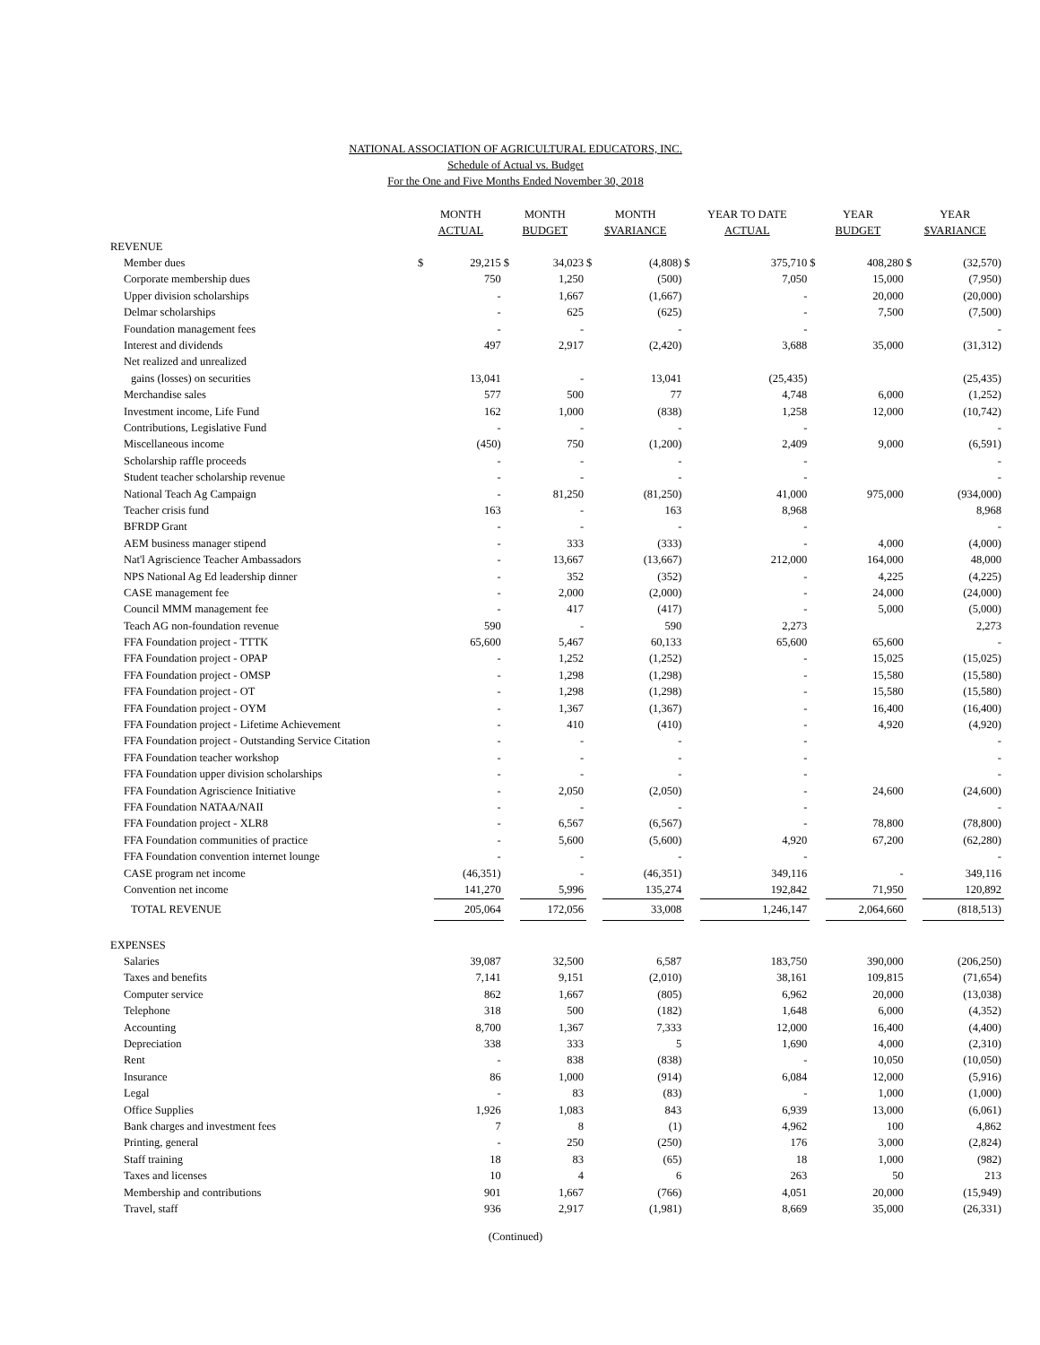NATIONAL ASSOCIATION OF AGRICULTURAL EDUCATORS, INC.
Schedule of Actual vs. Budget
For the One and Five Months Ended November 30, 2018
| | MONTH ACTUAL | | MONTH BUDGET | | MONTH $VARIANCE | | YEAR TO DATE ACTUAL | | YEAR BUDGET | | YEAR $VARIANCE | |
| --- | --- | --- | --- | --- | --- | --- | --- | --- | --- | --- | --- | --- |
| REVENUE | | | | | | | | | | | | |
| Member dues | $ | 29,215 | $ | 34,023 | $ | (4,808) | $ | 375,710 | $ | 408,280 | $ | (32,570) |
| Corporate membership dues | | 750 | | 1,250 | | (500) | | 7,050 | | 15,000 | | (7,950) |
| Upper division scholarships | | - | | 1,667 | | (1,667) | | - | | 20,000 | | (20,000) |
| Delmar scholarships | | - | | 625 | | (625) | | - | | 7,500 | | (7,500) |
| Foundation management fees | | - | | - | | - | | - | | | | - |
| Interest and dividends | | 497 | | 2,917 | | (2,420) | | 3,688 | | 35,000 | | (31,312) |
| Net realized and unrealized | | | | | | | | | | | | |
| gains (losses) on securities | | 13,041 | | - | | 13,041 | | (25,435) | | | | (25,435) |
| Merchandise sales | | 577 | | 500 | | 77 | | 4,748 | | 6,000 | | (1,252) |
| Investment income, Life Fund | | 162 | | 1,000 | | (838) | | 1,258 | | 12,000 | | (10,742) |
| Contributions, Legislative Fund | | - | | - | | - | | - | | | | - |
| Miscellaneous income | | (450) | | 750 | | (1,200) | | 2,409 | | 9,000 | | (6,591) |
| Scholarship raffle proceeds | | - | | - | | - | | - | | | | - |
| Student teacher scholarship revenue | | - | | - | | - | | - | | | | - |
| National Teach Ag Campaign | | - | | 81,250 | | (81,250) | | 41,000 | | 975,000 | | (934,000) |
| Teacher crisis fund | | 163 | | - | | 163 | | 8,968 | | | | 8,968 |
| BFRDP Grant | | - | | - | | - | | - | | | | - |
| AEM business manager stipend | | - | | 333 | | (333) | | - | | 4,000 | | (4,000) |
| Nat'l Agriscience Teacher Ambassadors | | - | | 13,667 | | (13,667) | | 212,000 | | 164,000 | | 48,000 |
| NPS National Ag Ed leadership dinner | | - | | 352 | | (352) | | - | | 4,225 | | (4,225) |
| CASE management fee | | - | | 2,000 | | (2,000) | | - | | 24,000 | | (24,000) |
| Council MMM management fee | | - | | 417 | | (417) | | - | | 5,000 | | (5,000) |
| Teach AG non-foundation revenue | | 590 | | - | | 590 | | 2,273 | | | | 2,273 |
| FFA Foundation project - TTTK | | 65,600 | | 5,467 | | 60,133 | | 65,600 | | 65,600 | | - |
| FFA Foundation project - OPAP | | - | | 1,252 | | (1,252) | | - | | 15,025 | | (15,025) |
| FFA Foundation project - OMSP | | - | | 1,298 | | (1,298) | | - | | 15,580 | | (15,580) |
| FFA Foundation project - OT | | - | | 1,298 | | (1,298) | | - | | 15,580 | | (15,580) |
| FFA Foundation project - OYM | | - | | 1,367 | | (1,367) | | - | | 16,400 | | (16,400) |
| FFA Foundation project - Lifetime Achievement | | - | | 410 | | (410) | | - | | 4,920 | | (4,920) |
| FFA Foundation project - Outstanding Service Citation | | - | | - | | - | | - | | | | - |
| FFA Foundation teacher workshop | | - | | - | | - | | - | | | | - |
| FFA Foundation upper division scholarships | | - | | - | | - | | - | | | | - |
| FFA Foundation Agriscience Initiative | | - | | 2,050 | | (2,050) | | - | | 24,600 | | (24,600) |
| FFA Foundation NATAA/NAII | | - | | - | | - | | - | | | | - |
| FFA Foundation project - XLR8 | | - | | 6,567 | | (6,567) | | - | | 78,800 | | (78,800) |
| FFA Foundation communities of practice | | - | | 5,600 | | (5,600) | | 4,920 | | 67,200 | | (62,280) |
| FFA Foundation convention internet lounge | | - | | - | | - | | - | | | | - |
| CASE program net income | | (46,351) | | - | | (46,351) | | 349,116 | | - | | 349,116 |
| Convention net income | | 141,270 | | 5,996 | | 135,274 | | 192,842 | | 71,950 | | 120,892 |
| TOTAL REVENUE | | 205,064 | | 172,056 | | 33,008 | | 1,246,147 | | 2,064,660 | | (818,513) |
| EXPENSES | | | | | | | | | | | | |
| Salaries | | 39,087 | | 32,500 | | 6,587 | | 183,750 | | 390,000 | | (206,250) |
| Taxes and benefits | | 7,141 | | 9,151 | | (2,010) | | 38,161 | | 109,815 | | (71,654) |
| Computer service | | 862 | | 1,667 | | (805) | | 6,962 | | 20,000 | | (13,038) |
| Telephone | | 318 | | 500 | | (182) | | 1,648 | | 6,000 | | (4,352) |
| Accounting | | 8,700 | | 1,367 | | 7,333 | | 12,000 | | 16,400 | | (4,400) |
| Depreciation | | 338 | | 333 | | 5 | | 1,690 | | 4,000 | | (2,310) |
| Rent | | - | | 838 | | (838) | | - | | 10,050 | | (10,050) |
| Insurance | | 86 | | 1,000 | | (914) | | 6,084 | | 12,000 | | (5,916) |
| Legal | | - | | 83 | | (83) | | - | | 1,000 | | (1,000) |
| Office Supplies | | 1,926 | | 1,083 | | 843 | | 6,939 | | 13,000 | | (6,061) |
| Bank charges and investment fees | | 7 | | 8 | | (1) | | 4,962 | | 100 | | 4,862 |
| Printing, general | | - | | 250 | | (250) | | 176 | | 3,000 | | (2,824) |
| Staff training | | 18 | | 83 | | (65) | | 18 | | 1,000 | | (982) |
| Taxes and licenses | | 10 | | 4 | | 6 | | 263 | | 50 | | 213 |
| Membership and contributions | | 901 | | 1,667 | | (766) | | 4,051 | | 20,000 | | (15,949) |
| Travel, staff | | 936 | | 2,917 | | (1,981) | | 8,669 | | 35,000 | | (26,331) |
(Continued)